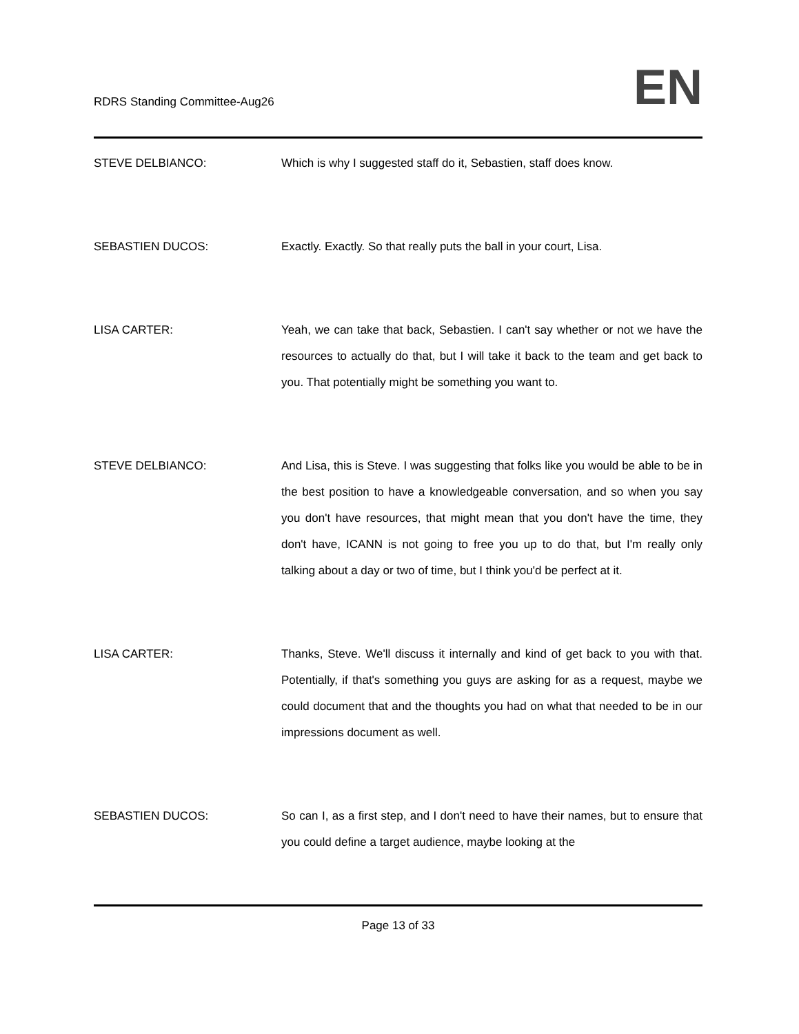RDRS Standing Committee-Aug26
EN
STEVE DELBIANCO: Which is why I suggested staff do it, Sebastien, staff does know.
SEBASTIEN DUCOS: Exactly. Exactly. So that really puts the ball in your court, Lisa.
LISA CARTER: Yeah, we can take that back, Sebastien. I can't say whether or not we have the resources to actually do that, but I will take it back to the team and get back to you. That potentially might be something you want to.
STEVE DELBIANCO: And Lisa, this is Steve. I was suggesting that folks like you would be able to be in the best position to have a knowledgeable conversation, and so when you say you don't have resources, that might mean that you don't have the time, they don't have, ICANN is not going to free you up to do that, but I'm really only talking about a day or two of time, but I think you'd be perfect at it.
LISA CARTER: Thanks, Steve. We'll discuss it internally and kind of get back to you with that. Potentially, if that's something you guys are asking for as a request, maybe we could document that and the thoughts you had on what that needed to be in our impressions document as well.
SEBASTIEN DUCOS: So can I, as a first step, and I don't need to have their names, but to ensure that you could define a target audience, maybe looking at the
Page 13 of 33